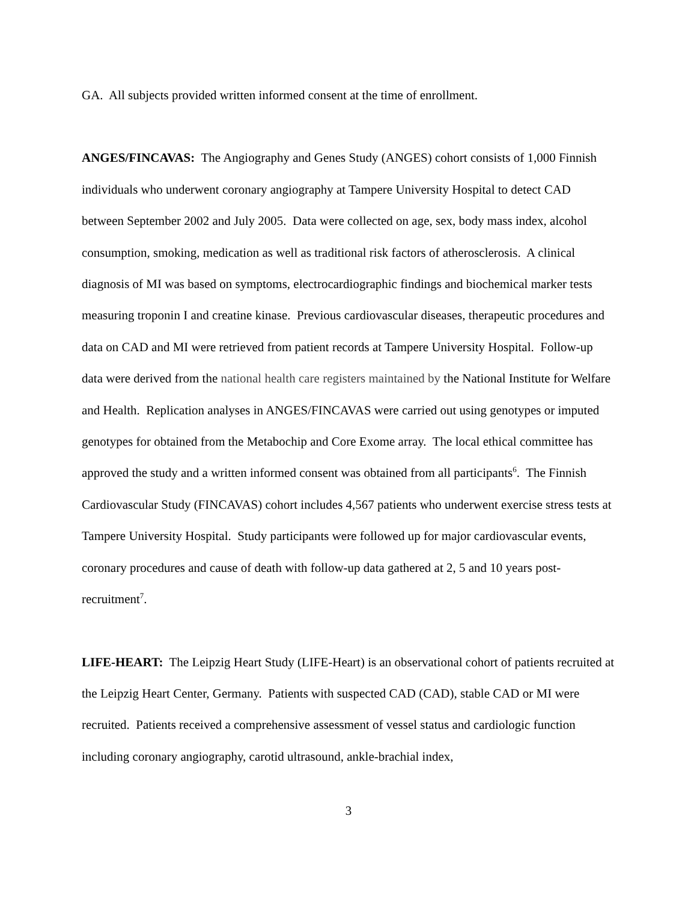GA. All subjects provided written informed consent at the time of enrollment.
ANGES/FINCAVAS: The Angiography and Genes Study (ANGES) cohort consists of 1,000 Finnish individuals who underwent coronary angiography at Tampere University Hospital to detect CAD between September 2002 and July 2005. Data were collected on age, sex, body mass index, alcohol consumption, smoking, medication as well as traditional risk factors of atherosclerosis. A clinical diagnosis of MI was based on symptoms, electrocardiographic findings and biochemical marker tests measuring troponin I and creatine kinase. Previous cardiovascular diseases, therapeutic procedures and data on CAD and MI were retrieved from patient records at Tampere University Hospital. Follow-up data were derived from the national health care registers maintained by the National Institute for Welfare and Health. Replication analyses in ANGES/FINCAVAS were carried out using genotypes or imputed genotypes for obtained from the Metabochip and Core Exome array. The local ethical committee has approved the study and a written informed consent was obtained from all participants<sup>6</sup>. The Finnish Cardiovascular Study (FINCAVAS) cohort includes 4,567 patients who underwent exercise stress tests at Tampere University Hospital. Study participants were followed up for major cardiovascular events, coronary procedures and cause of death with follow-up data gathered at 2, 5 and 10 years post-recruitment<sup>7</sup>.
LIFE-HEART: The Leipzig Heart Study (LIFE-Heart) is an observational cohort of patients recruited at the Leipzig Heart Center, Germany. Patients with suspected CAD (CAD), stable CAD or MI were recruited. Patients received a comprehensive assessment of vessel status and cardiologic function including coronary angiography, carotid ultrasound, ankle-brachial index,
3